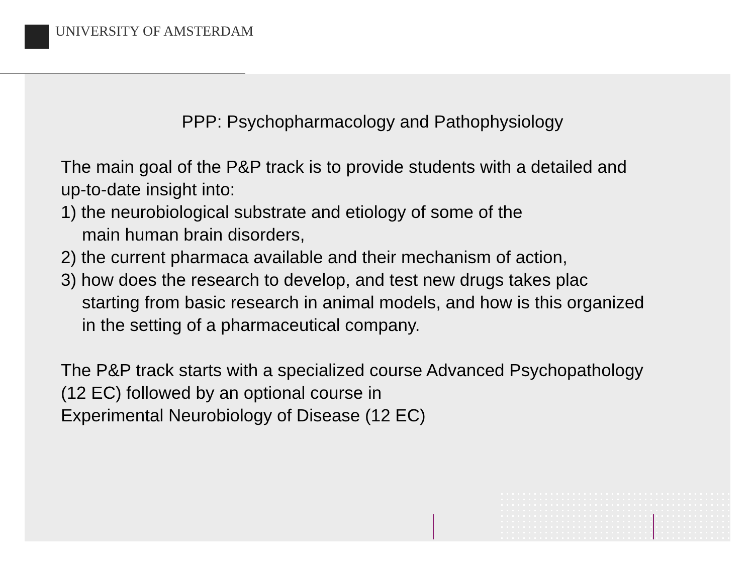UNIVERSITY OF AMSTERDAM
PPP: Psychopharmacology and Pathophysiology
The main goal of the P&P track is to provide students with a detailed and
up-to-date insight into:
1) the neurobiological substrate and etiology of some of the
main human brain disorders,
2) the current pharmaca available and their mechanism of action,
3) how does the research to develop, and test new drugs takes plac
starting from basic research in animal models, and how is this organized
in the setting of a pharmaceutical company.
The P&P track starts with a specialized course Advanced Psychopathology
(12 EC) followed by an optional course in
Experimental Neurobiology of Disease (12 EC)